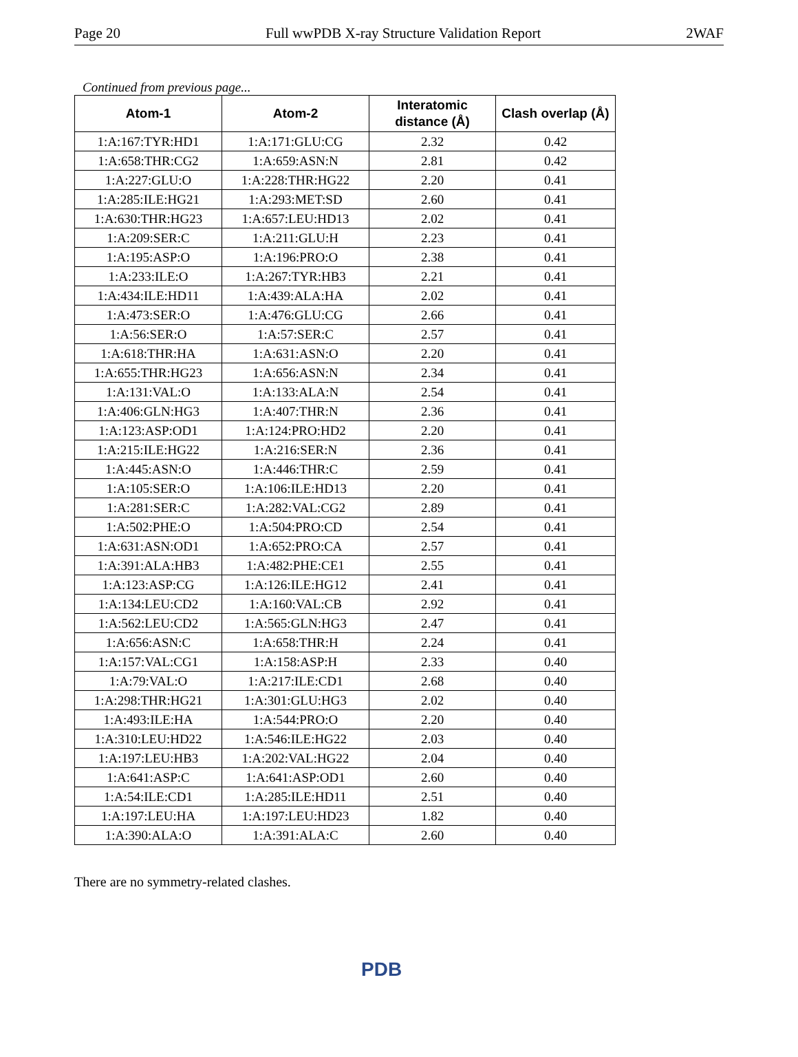Page 20 Full wwPDB X-ray Structure Validation Report 2WAF
Continued from previous page...
| Atom-1 | Atom-2 | Interatomic distance (Å) | Clash overlap (Å) |
| --- | --- | --- | --- |
| 1:A:167:TYR:HD1 | 1:A:171:GLU:CG | 2.32 | 0.42 |
| 1:A:658:THR:CG2 | 1:A:659:ASN:N | 2.81 | 0.42 |
| 1:A:227:GLU:O | 1:A:228:THR:HG22 | 2.20 | 0.41 |
| 1:A:285:ILE:HG21 | 1:A:293:MET:SD | 2.60 | 0.41 |
| 1:A:630:THR:HG23 | 1:A:657:LEU:HD13 | 2.02 | 0.41 |
| 1:A:209:SER:C | 1:A:211:GLU:H | 2.23 | 0.41 |
| 1:A:195:ASP:O | 1:A:196:PRO:O | 2.38 | 0.41 |
| 1:A:233:ILE:O | 1:A:267:TYR:HB3 | 2.21 | 0.41 |
| 1:A:434:ILE:HD11 | 1:A:439:ALA:HA | 2.02 | 0.41 |
| 1:A:473:SER:O | 1:A:476:GLU:CG | 2.66 | 0.41 |
| 1:A:56:SER:O | 1:A:57:SER:C | 2.57 | 0.41 |
| 1:A:618:THR:HA | 1:A:631:ASN:O | 2.20 | 0.41 |
| 1:A:655:THR:HG23 | 1:A:656:ASN:N | 2.34 | 0.41 |
| 1:A:131:VAL:O | 1:A:133:ALA:N | 2.54 | 0.41 |
| 1:A:406:GLN:HG3 | 1:A:407:THR:N | 2.36 | 0.41 |
| 1:A:123:ASP:OD1 | 1:A:124:PRO:HD2 | 2.20 | 0.41 |
| 1:A:215:ILE:HG22 | 1:A:216:SER:N | 2.36 | 0.41 |
| 1:A:445:ASN:O | 1:A:446:THR:C | 2.59 | 0.41 |
| 1:A:105:SER:O | 1:A:106:ILE:HD13 | 2.20 | 0.41 |
| 1:A:281:SER:C | 1:A:282:VAL:CG2 | 2.89 | 0.41 |
| 1:A:502:PHE:O | 1:A:504:PRO:CD | 2.54 | 0.41 |
| 1:A:631:ASN:OD1 | 1:A:652:PRO:CA | 2.57 | 0.41 |
| 1:A:391:ALA:HB3 | 1:A:482:PHE:CE1 | 2.55 | 0.41 |
| 1:A:123:ASP:CG | 1:A:126:ILE:HG12 | 2.41 | 0.41 |
| 1:A:134:LEU:CD2 | 1:A:160:VAL:CB | 2.92 | 0.41 |
| 1:A:562:LEU:CD2 | 1:A:565:GLN:HG3 | 2.47 | 0.41 |
| 1:A:656:ASN:C | 1:A:658:THR:H | 2.24 | 0.41 |
| 1:A:157:VAL:CG1 | 1:A:158:ASP:H | 2.33 | 0.40 |
| 1:A:79:VAL:O | 1:A:217:ILE:CD1 | 2.68 | 0.40 |
| 1:A:298:THR:HG21 | 1:A:301:GLU:HG3 | 2.02 | 0.40 |
| 1:A:493:ILE:HA | 1:A:544:PRO:O | 2.20 | 0.40 |
| 1:A:310:LEU:HD22 | 1:A:546:ILE:HG22 | 2.03 | 0.40 |
| 1:A:197:LEU:HB3 | 1:A:202:VAL:HG22 | 2.04 | 0.40 |
| 1:A:641:ASP:C | 1:A:641:ASP:OD1 | 2.60 | 0.40 |
| 1:A:54:ILE:CD1 | 1:A:285:ILE:HD11 | 2.51 | 0.40 |
| 1:A:197:LEU:HA | 1:A:197:LEU:HD23 | 1.82 | 0.40 |
| 1:A:390:ALA:O | 1:A:391:ALA:C | 2.60 | 0.40 |
There are no symmetry-related clashes.
PDB